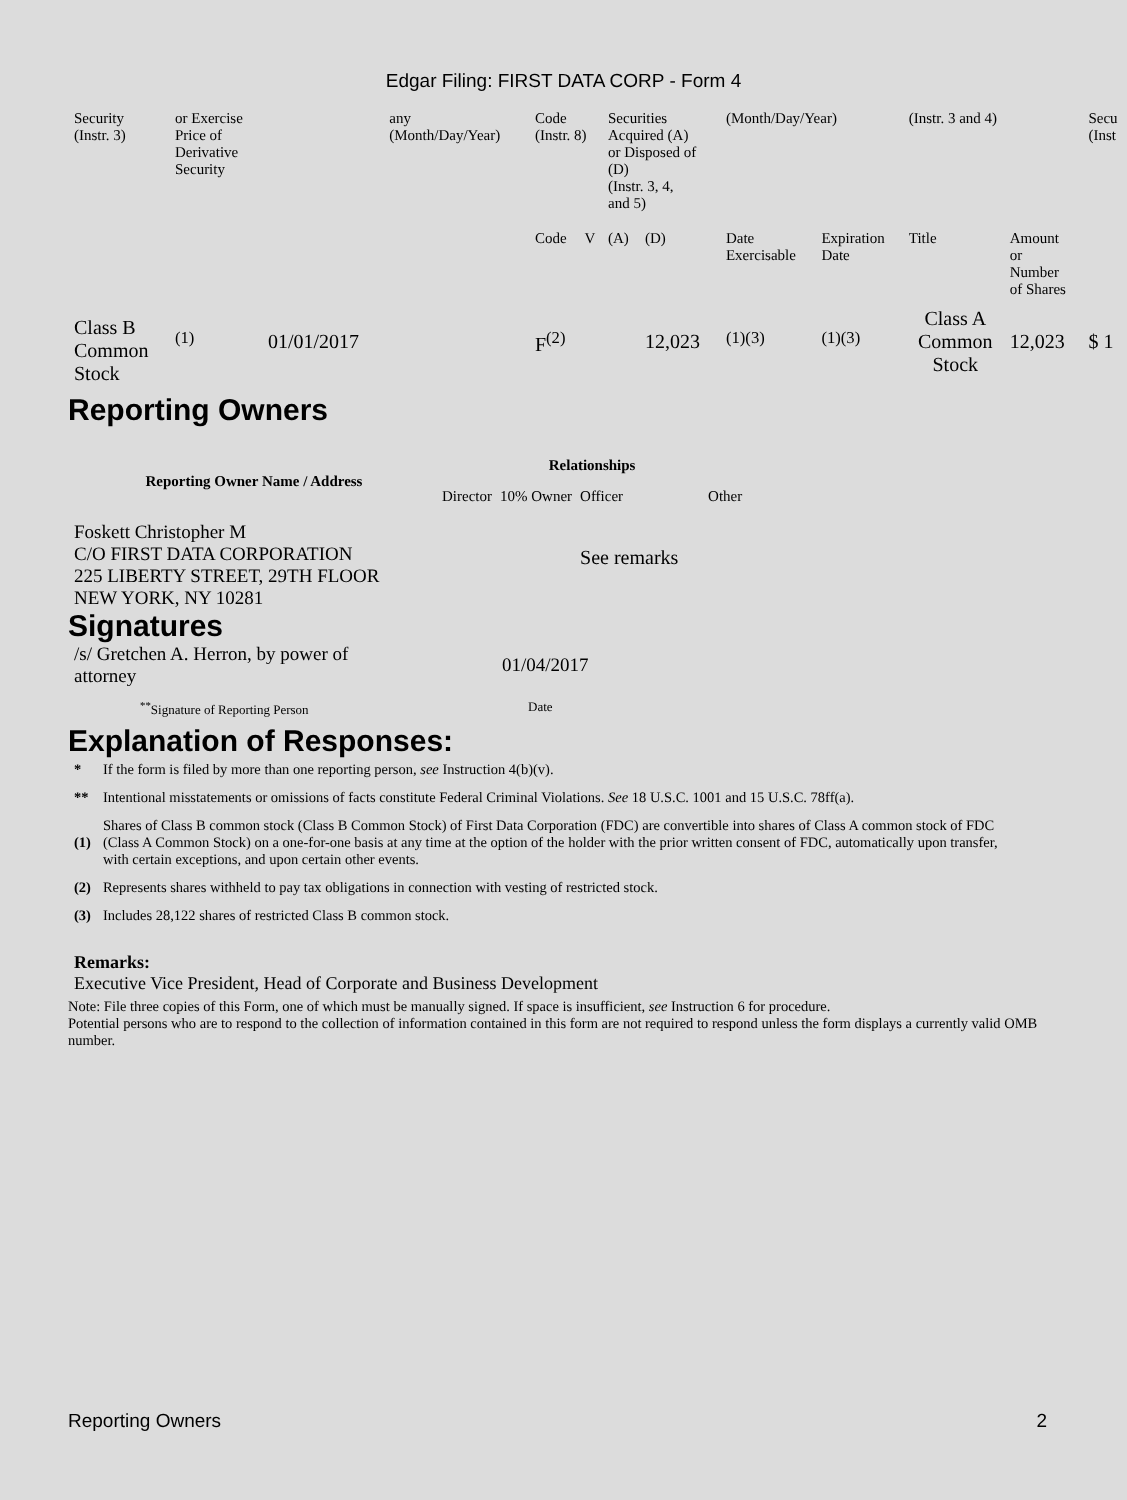Edgar Filing: FIRST DATA CORP - Form 4
| Security (Instr. 3) | or Exercise Price of Derivative Security | | any (Month/Day/Year) | Code (Instr. 8) | | Securities Acquired (A) or Disposed of (D) (Instr. 3, 4, and 5) | | (Month/Day/Year) | | (Instr. 3 and 4) | | Secu (Inst |
| | | | | Code | V | (A) | (D) | Date Exercisable | Expiration Date | Title | Amount or Number of Shares | |
| Class B Common Stock | <sup>(1)</sup> | 01/01/2017 | | F<sup>(2)</sup> | | | 12,023 | <sup>(1)(3)</sup> | <sup>(1)(3)</sup> | Class A Common Stock | 12,023 | $ 1 |
Reporting Owners
| Reporting Owner Name / Address | Relationships | | | |
| --- | --- | --- | --- | --- |
| | Director | 10% Owner | Officer | Other |
| Foskett Christopher M C/O FIRST DATA CORPORATION 225 LIBERTY STREET, 29TH FLOOR NEW YORK, NY 10281 | | | See remarks | |
Signatures
| /s/ Gretchen A. Herron, by power of attorney | 01/04/2017 |
| <sup>**</sup> Signature of Reporting Person | Date |
Explanation of Responses:
| * | If the form is filed by more than one reporting person, see Instruction 4(b)(v). |
| ** | Intentional misstatements or omissions of facts constitute Federal Criminal Violations. See 18 U.S.C. 1001 and 15 U.S.C. 78ff(a). |
| (1) | Shares of Class B common stock (Class B Common Stock) of First Data Corporation (FDC) are convertible into shares of Class A common stock of FDC (Class A Common Stock) on a one-for-one basis at any time at the option of the holder with the prior written consent of FDC, automatically upon transfer, with certain exceptions, and upon certain other events. |
| (2) | Represents shares withheld to pay tax obligations in connection with vesting of restricted stock. |
| (3) | Includes 28,122 shares of restricted Class B common stock. |
Remarks:
Executive Vice President, Head of Corporate and Business Development
Note: File three copies of this Form, one of which must be manually signed. If space is insufficient, see Instruction 6 for procedure.
Potential persons who are to respond to the collection of information contained in this form are not required to respond unless the form displays a currently valid OMB number.
Reporting Owners 2